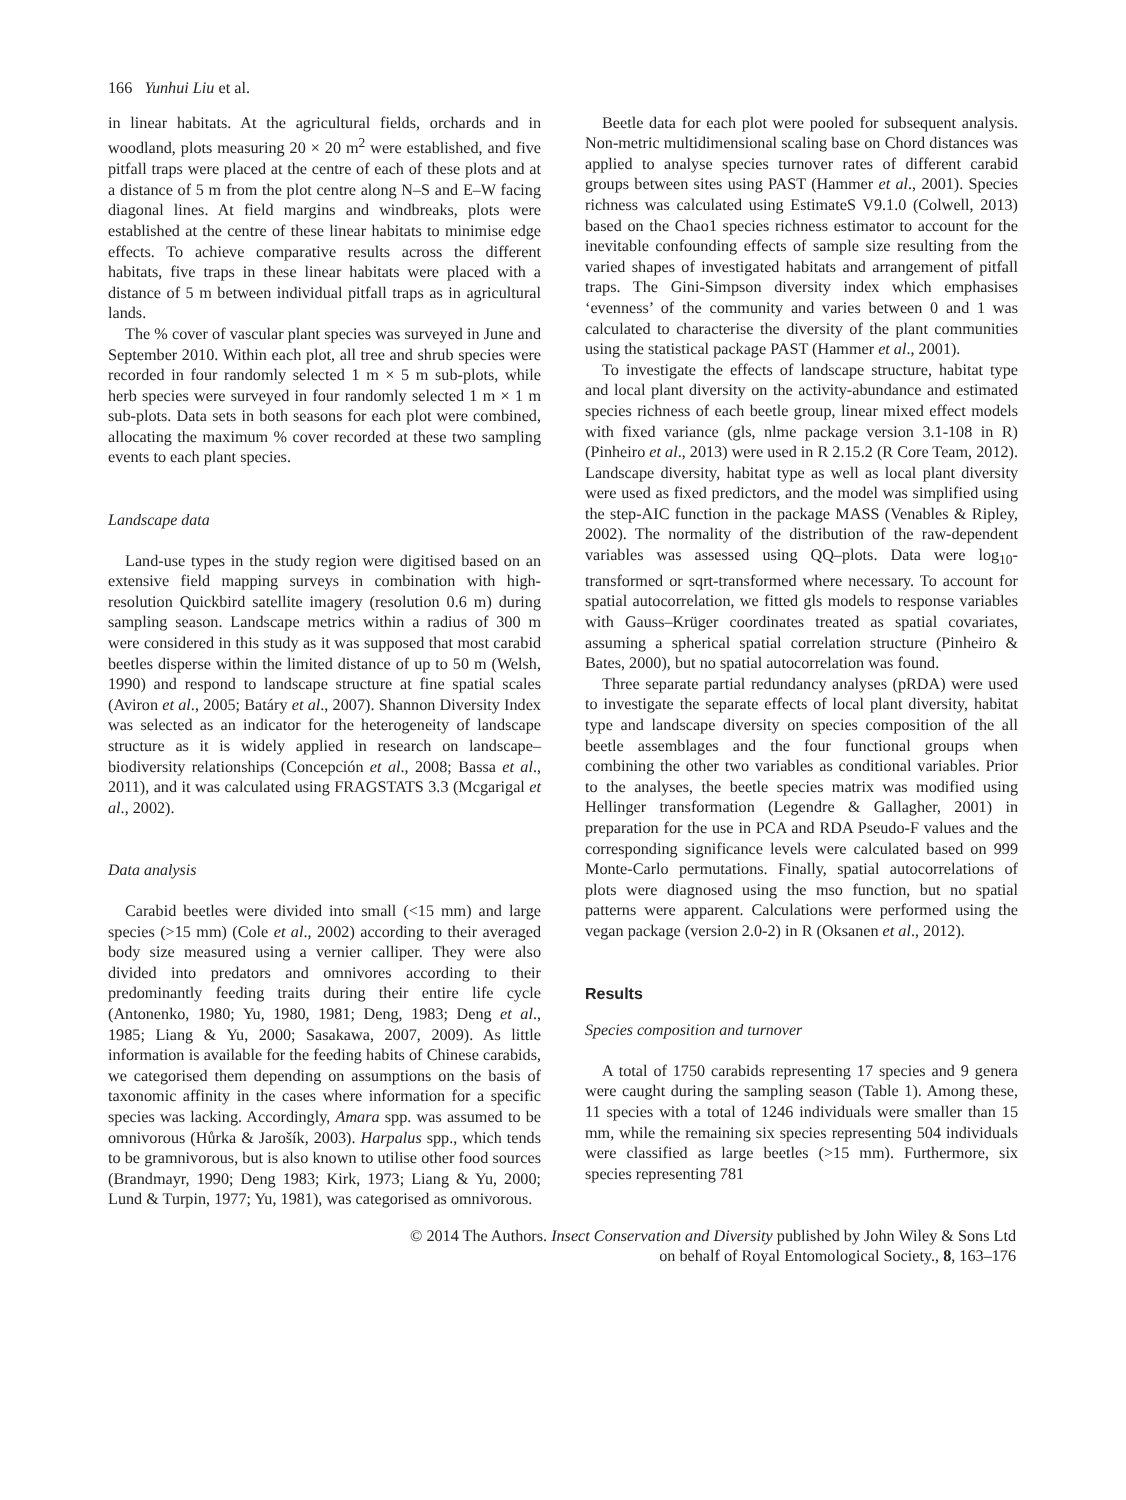166 Yunhui Liu et al.
in linear habitats. At the agricultural fields, orchards and in woodland, plots measuring 20 × 20 m<sup>2</sup> were established, and five pitfall traps were placed at the centre of each of these plots and at a distance of 5 m from the plot centre along N–S and E–W facing diagonal lines. At field margins and windbreaks, plots were established at the centre of these linear habitats to minimise edge effects. To achieve comparative results across the different habitats, five traps in these linear habitats were placed with a distance of 5 m between individual pitfall traps as in agricultural lands.
The % cover of vascular plant species was surveyed in June and September 2010. Within each plot, all tree and shrub species were recorded in four randomly selected 1 m × 5 m sub-plots, while herb species were surveyed in four randomly selected 1 m × 1 m sub-plots. Data sets in both seasons for each plot were combined, allocating the maximum % cover recorded at these two sampling events to each plant species.
Landscape data
Land-use types in the study region were digitised based on an extensive field mapping surveys in combination with high-resolution Quickbird satellite imagery (resolution 0.6 m) during sampling season. Landscape metrics within a radius of 300 m were considered in this study as it was supposed that most carabid beetles disperse within the limited distance of up to 50 m (Welsh, 1990) and respond to landscape structure at fine spatial scales (Aviron et al., 2005; Batáry et al., 2007). Shannon Diversity Index was selected as an indicator for the heterogeneity of landscape structure as it is widely applied in research on landscape–biodiversity relationships (Concepción et al., 2008; Bassa et al., 2011), and it was calculated using FRAGSTATS 3.3 (Mcgarigal et al., 2002).
Data analysis
Carabid beetles were divided into small (<15 mm) and large species (>15 mm) (Cole et al., 2002) according to their averaged body size measured using a vernier calliper. They were also divided into predators and omnivores according to their predominantly feeding traits during their entire life cycle (Antonenko, 1980; Yu, 1980, 1981; Deng, 1983; Deng et al., 1985; Liang & Yu, 2000; Sasakawa, 2007, 2009). As little information is available for the feeding habits of Chinese carabids, we categorised them depending on assumptions on the basis of taxonomic affinity in the cases where information for a specific species was lacking. Accordingly, Amara spp. was assumed to be omnivorous (Hůrka & Jarošík, 2003). Harpalus spp., which tends to be gramnivorous, but is also known to utilise other food sources (Brandmayr, 1990; Deng 1983; Kirk, 1973; Liang & Yu, 2000; Lund & Turpin, 1977; Yu, 1981), was categorised as omnivorous.
Beetle data for each plot were pooled for subsequent analysis. Non-metric multidimensional scaling base on Chord distances was applied to analyse species turnover rates of different carabid groups between sites using PAST (Hammer et al., 2001). Species richness was calculated using EstimateS V9.1.0 (Colwell, 2013) based on the Chao1 species richness estimator to account for the inevitable confounding effects of sample size resulting from the varied shapes of investigated habitats and arrangement of pitfall traps. The Gini-Simpson diversity index which emphasises ‘evenness’ of the community and varies between 0 and 1 was calculated to characterise the diversity of the plant communities using the statistical package PAST (Hammer et al., 2001).
To investigate the effects of landscape structure, habitat type and local plant diversity on the activity-abundance and estimated species richness of each beetle group, linear mixed effect models with fixed variance (gls, nlme package version 3.1-108 in R) (Pinheiro et al., 2013) were used in R 2.15.2 (R Core Team, 2012). Landscape diversity, habitat type as well as local plant diversity were used as fixed predictors, and the model was simplified using the step-AIC function in the package MASS (Venables & Ripley, 2002). The normality of the distribution of the raw-dependent variables was assessed using QQ–plots. Data were log<sub>10</sub>-transformed or sqrt-transformed where necessary. To account for spatial autocorrelation, we fitted gls models to response variables with Gauss–Krüger coordinates treated as spatial covariates, assuming a spherical spatial correlation structure (Pinheiro & Bates, 2000), but no spatial autocorrelation was found.
Three separate partial redundancy analyses (pRDA) were used to investigate the separate effects of local plant diversity, habitat type and landscape diversity on species composition of the all beetle assemblages and the four functional groups when combining the other two variables as conditional variables. Prior to the analyses, the beetle species matrix was modified using Hellinger transformation (Legendre & Gallagher, 2001) in preparation for the use in PCA and RDA Pseudo-F values and the corresponding significance levels were calculated based on 999 Monte-Carlo permutations. Finally, spatial autocorrelations of plots were diagnosed using the mso function, but no spatial patterns were apparent. Calculations were performed using the vegan package (version 2.0-2) in R (Oksanen et al., 2012).
Results
Species composition and turnover
A total of 1750 carabids representing 17 species and 9 genera were caught during the sampling season (Table 1). Among these, 11 species with a total of 1246 individuals were smaller than 15 mm, while the remaining six species representing 504 individuals were classified as large beetles (>15 mm). Furthermore, six species representing 781
© 2014 The Authors. Insect Conservation and Diversity published by John Wiley & Sons Ltd
on behalf of Royal Entomological Society., 8, 163–176